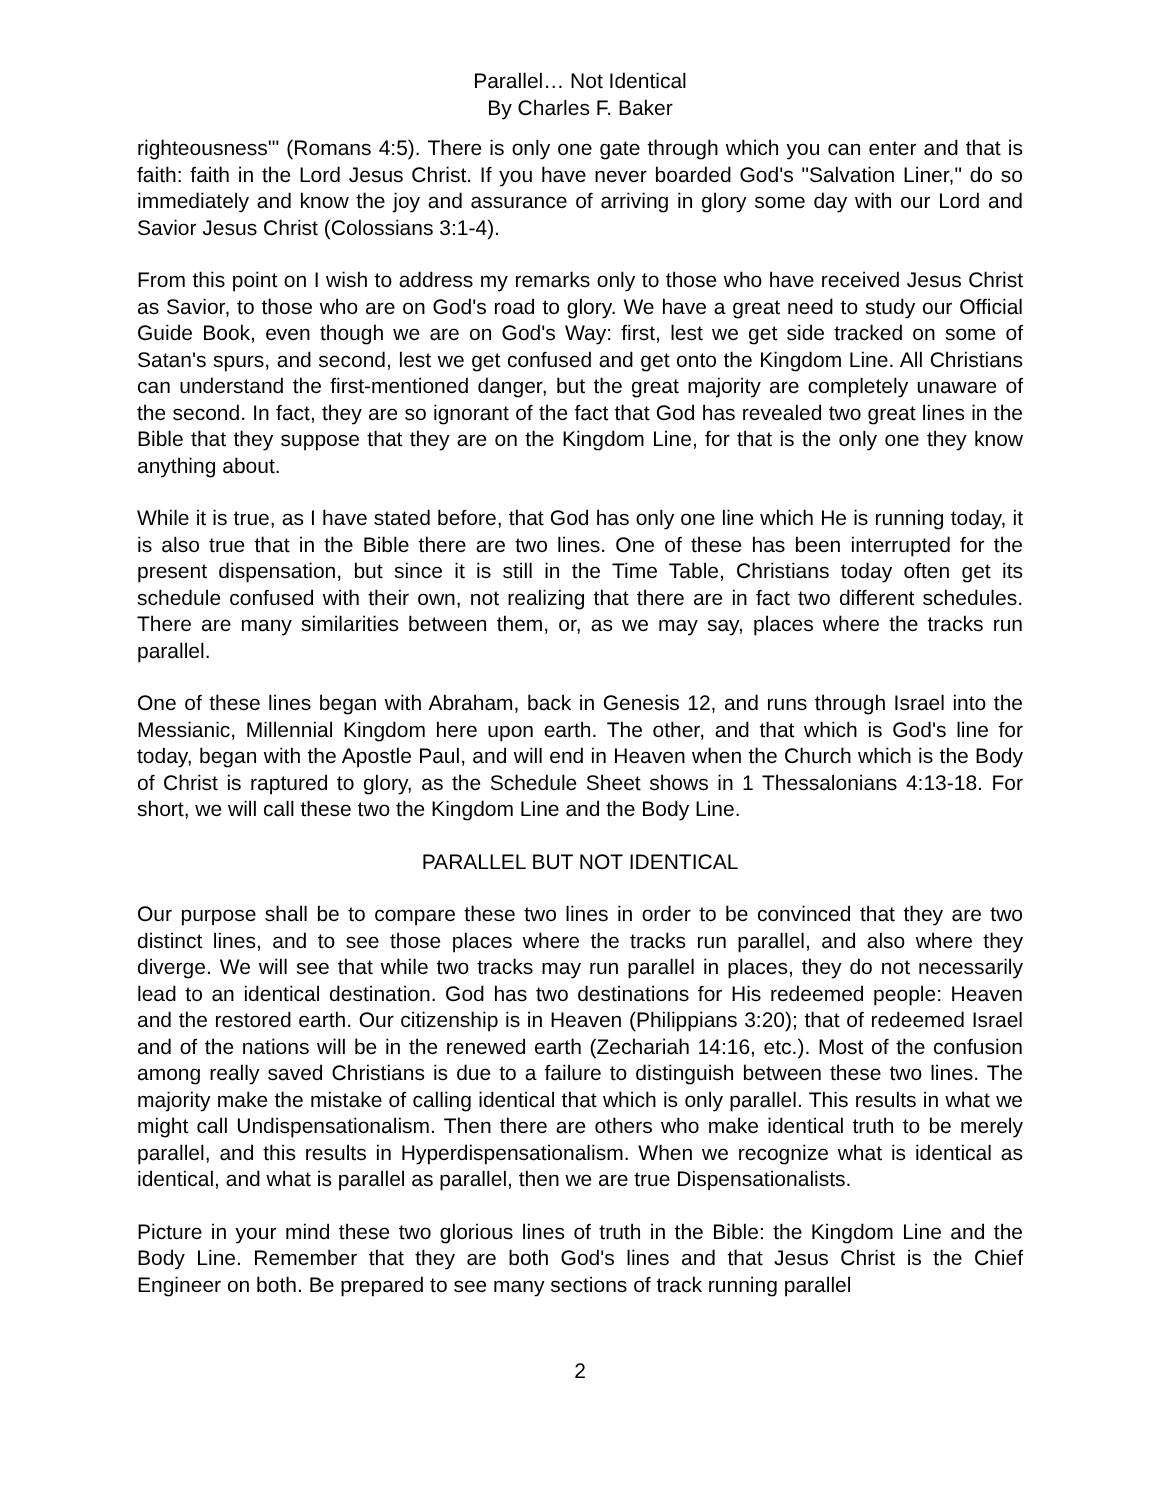Parallel… Not Identical
By Charles F. Baker
righteousness'" (Romans 4:5). There is only one gate through which you can enter and that is faith: faith in the Lord Jesus Christ. If you have never boarded God's "Salvation Liner," do so immediately and know the joy and assurance of arriving in glory some day with our Lord and Savior Jesus Christ (Colossians 3:1-4).
From this point on I wish to address my remarks only to those who have received Jesus Christ as Savior, to those who are on God's road to glory. We have a great need to study our Official Guide Book, even though we are on God's Way: first, lest we get side tracked on some of Satan's spurs, and second, lest we get confused and get onto the Kingdom Line. All Christians can understand the first-mentioned danger, but the great majority are completely unaware of the second. In fact, they are so ignorant of the fact that God has revealed two great lines in the Bible that they suppose that they are on the Kingdom Line, for that is the only one they know anything about.
While it is true, as I have stated before, that God has only one line which He is running today, it is also true that in the Bible there are two lines. One of these has been interrupted for the present dispensation, but since it is still in the Time Table, Christians today often get its schedule confused with their own, not realizing that there are in fact two different schedules. There are many similarities between them, or, as we may say, places where the tracks run parallel.
One of these lines began with Abraham, back in Genesis 12, and runs through Israel into the Messianic, Millennial Kingdom here upon earth. The other, and that which is God's line for today, began with the Apostle Paul, and will end in Heaven when the Church which is the Body of Christ is raptured to glory, as the Schedule Sheet shows in 1 Thessalonians 4:13-18. For short, we will call these two the Kingdom Line and the Body Line.
PARALLEL BUT NOT IDENTICAL
Our purpose shall be to compare these two lines in order to be convinced that they are two distinct lines, and to see those places where the tracks run parallel, and also where they diverge. We will see that while two tracks may run parallel in places, they do not necessarily lead to an identical destination. God has two destinations for His redeemed people: Heaven and the restored earth. Our citizenship is in Heaven (Philippians 3:20); that of redeemed Israel and of the nations will be in the renewed earth (Zechariah 14:16, etc.). Most of the confusion among really saved Christians is due to a failure to distinguish between these two lines. The majority make the mistake of calling identical that which is only parallel. This results in what we might call Undispensationalism. Then there are others who make identical truth to be merely parallel, and this results in Hyperdispensationalism. When we recognize what is identical as identical, and what is parallel as parallel, then we are true Dispensationalists.
Picture in your mind these two glorious lines of truth in the Bible: the Kingdom Line and the Body Line. Remember that they are both God's lines and that Jesus Christ is the Chief Engineer on both. Be prepared to see many sections of track running parallel
2